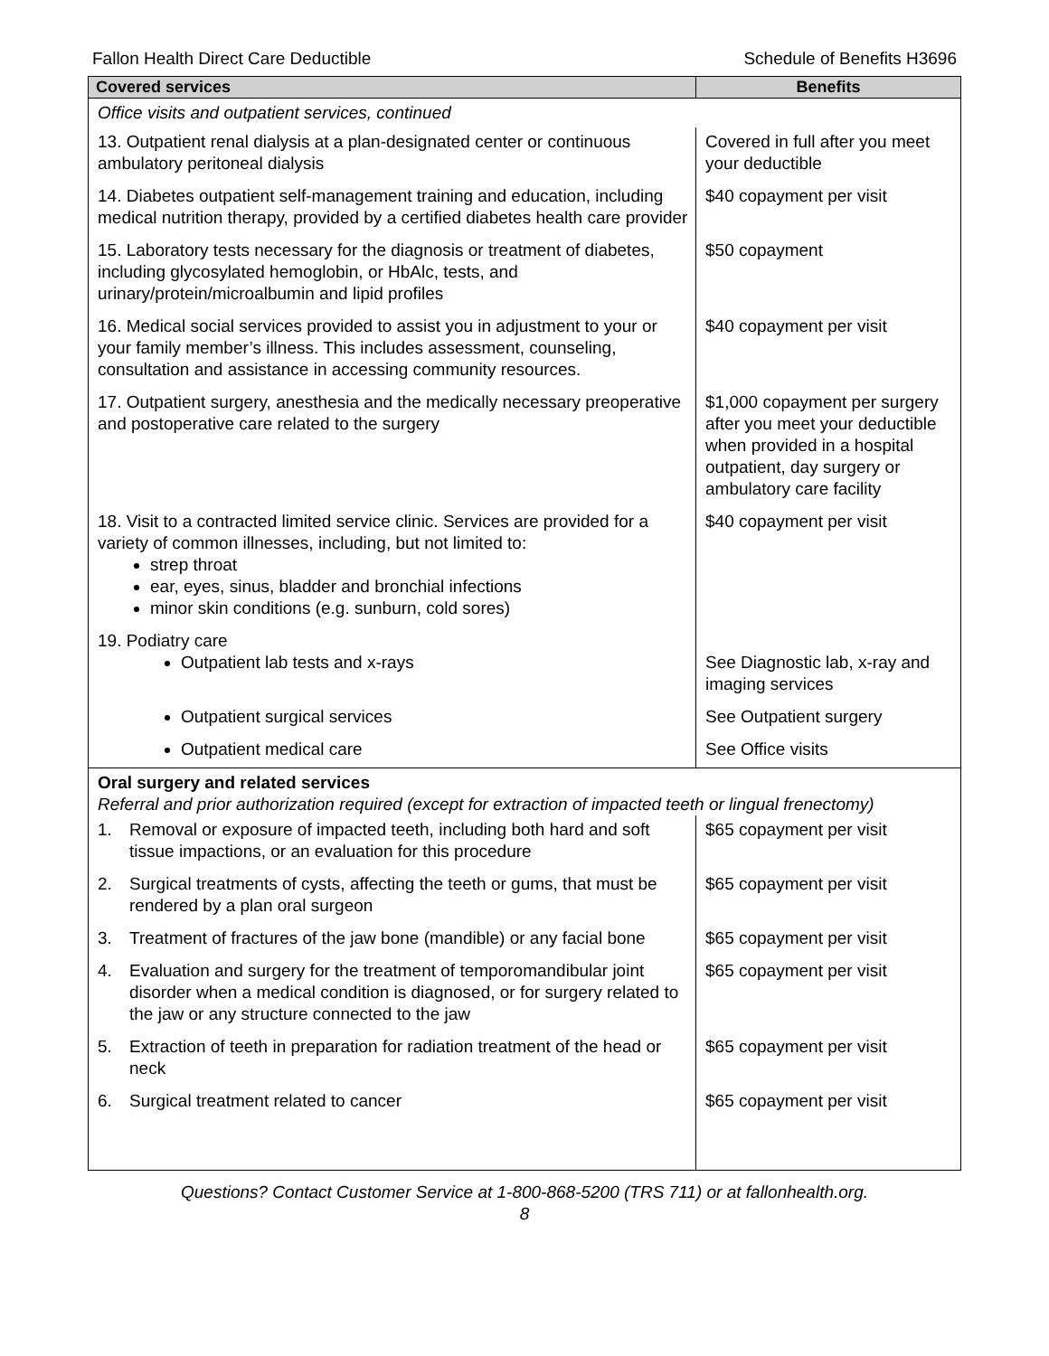Fallon Health Direct Care Deductible Schedule of Benefits H3696
| Covered services | Benefits |
| --- | --- |
| Office visits and outpatient services, continued | |
| 13. Outpatient renal dialysis at a plan-designated center or continuous ambulatory peritoneal dialysis | Covered in full after you meet your deductible |
| 14. Diabetes outpatient self-management training and education, including medical nutrition therapy, provided by a certified diabetes health care provider | $40 copayment per visit |
| 15. Laboratory tests necessary for the diagnosis or treatment of diabetes, including glycosylated hemoglobin, or HbAlc, tests, and urinary/protein/microalbumin and lipid profiles | $50 copayment |
| 16. Medical social services provided to assist you in adjustment to your or your family member’s illness. This includes assessment, counseling, consultation and assistance in accessing community resources. | $40 copayment per visit |
| 17. Outpatient surgery, anesthesia and the medically necessary preoperative and postoperative care related to the surgery | $1,000 copayment per surgery after you meet your deductible when provided in a hospital outpatient, day surgery or ambulatory care facility |
| 18. Visit to a contracted limited service clinic. Services are provided for a variety of common illnesses, including, but not limited to: strep throat ear, eyes, sinus, bladder and bronchial infections minor skin conditions (e.g. sunburn, cold sores) | $40 copayment per visit |
| 19. Podiatry care Outpatient lab tests and x-rays | See Diagnostic lab, x-ray and imaging services |
| Outpatient surgical services | See Outpatient surgery |
| Outpatient medical care | See Office visits |
| Oral surgery and related services Referral and prior authorization required (except for extraction of impacted teeth or lingual frenectomy) | |
| 1. Removal or exposure of impacted teeth, including both hard and soft tissue impactions, or an evaluation for this procedure | $65 copayment per visit |
| 2. Surgical treatments of cysts, affecting the teeth or gums, that must be rendered by a plan oral surgeon | $65 copayment per visit |
| 3. Treatment of fractures of the jaw bone (mandible) or any facial bone | $65 copayment per visit |
| 4. Evaluation and surgery for the treatment of temporomandibular joint disorder when a medical condition is diagnosed, or for surgery related to the jaw or any structure connected to the jaw | $65 copayment per visit |
| 5. Extraction of teeth in preparation for radiation treatment of the head or neck | $65 copayment per visit |
| 6. Surgical treatment related to cancer | $65 copayment per visit |
Questions? Contact Customer Service at 1-800-868-5200 (TRS 711) or at fallonhealth.org.
8